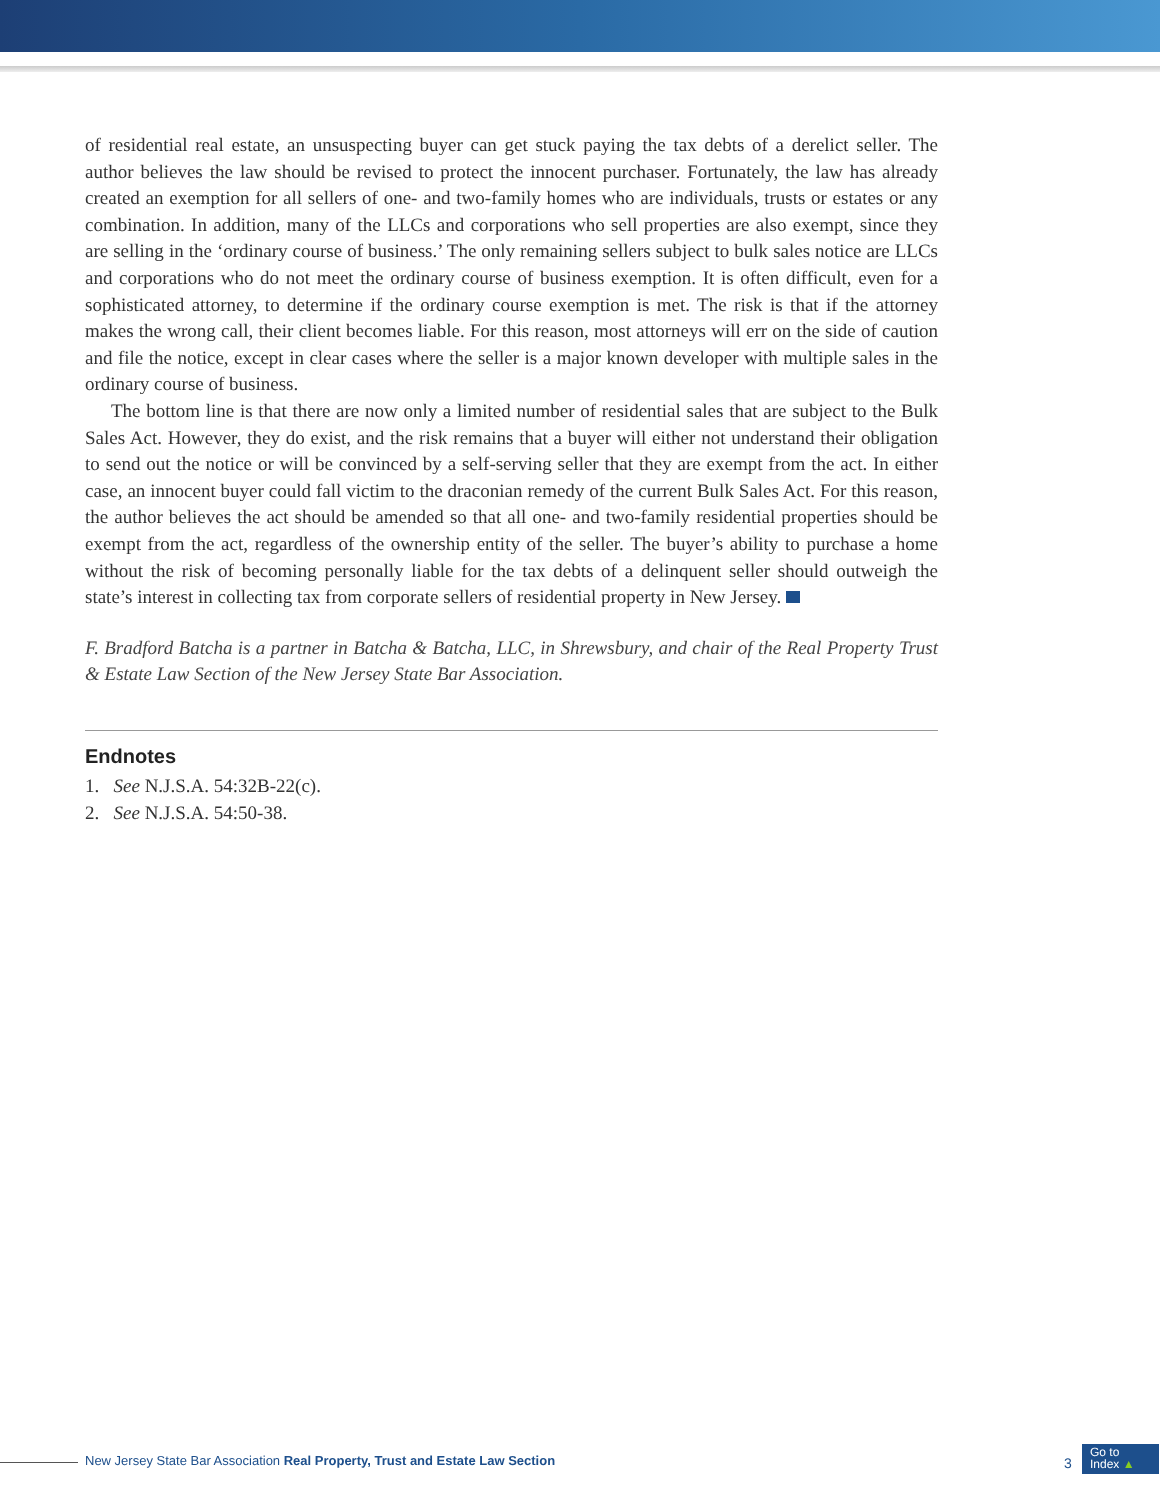of residential real estate, an unsuspecting buyer can get stuck paying the tax debts of a derelict seller. The author believes the law should be revised to protect the innocent purchaser. Fortunately, the law has already created an exemption for all sellers of one- and two-family homes who are individuals, trusts or estates or any combination. In addition, many of the LLCs and corporations who sell properties are also exempt, since they are selling in the ‘ordinary course of business.’ The only remaining sellers subject to bulk sales notice are LLCs and corporations who do not meet the ordinary course of business exemption. It is often difficult, even for a sophisticated attorney, to determine if the ordinary course exemption is met. The risk is that if the attorney makes the wrong call, their client becomes liable. For this reason, most attorneys will err on the side of caution and file the notice, except in clear cases where the seller is a major known developer with multiple sales in the ordinary course of business.
The bottom line is that there are now only a limited number of residential sales that are subject to the Bulk Sales Act. However, they do exist, and the risk remains that a buyer will either not understand their obligation to send out the notice or will be convinced by a self-serving seller that they are exempt from the act. In either case, an innocent buyer could fall victim to the draconian remedy of the current Bulk Sales Act. For this reason, the author believes the act should be amended so that all one- and two-family residential properties should be exempt from the act, regardless of the ownership entity of the seller. The buyer’s ability to purchase a home without the risk of becoming personally liable for the tax debts of a delinquent seller should outweigh the state’s interest in collecting tax from corporate sellers of residential property in New Jersey.
F. Bradford Batcha is a partner in Batcha & Batcha, LLC, in Shrewsbury, and chair of the Real Property Trust & Estate Law Section of the New Jersey State Bar Association.
Endnotes
1. See N.J.S.A. 54:32B-22(c).
2. See N.J.S.A. 54:50-38.
New Jersey State Bar Association Real Property, Trust and Estate Law Section
3
Go to
Index ▲